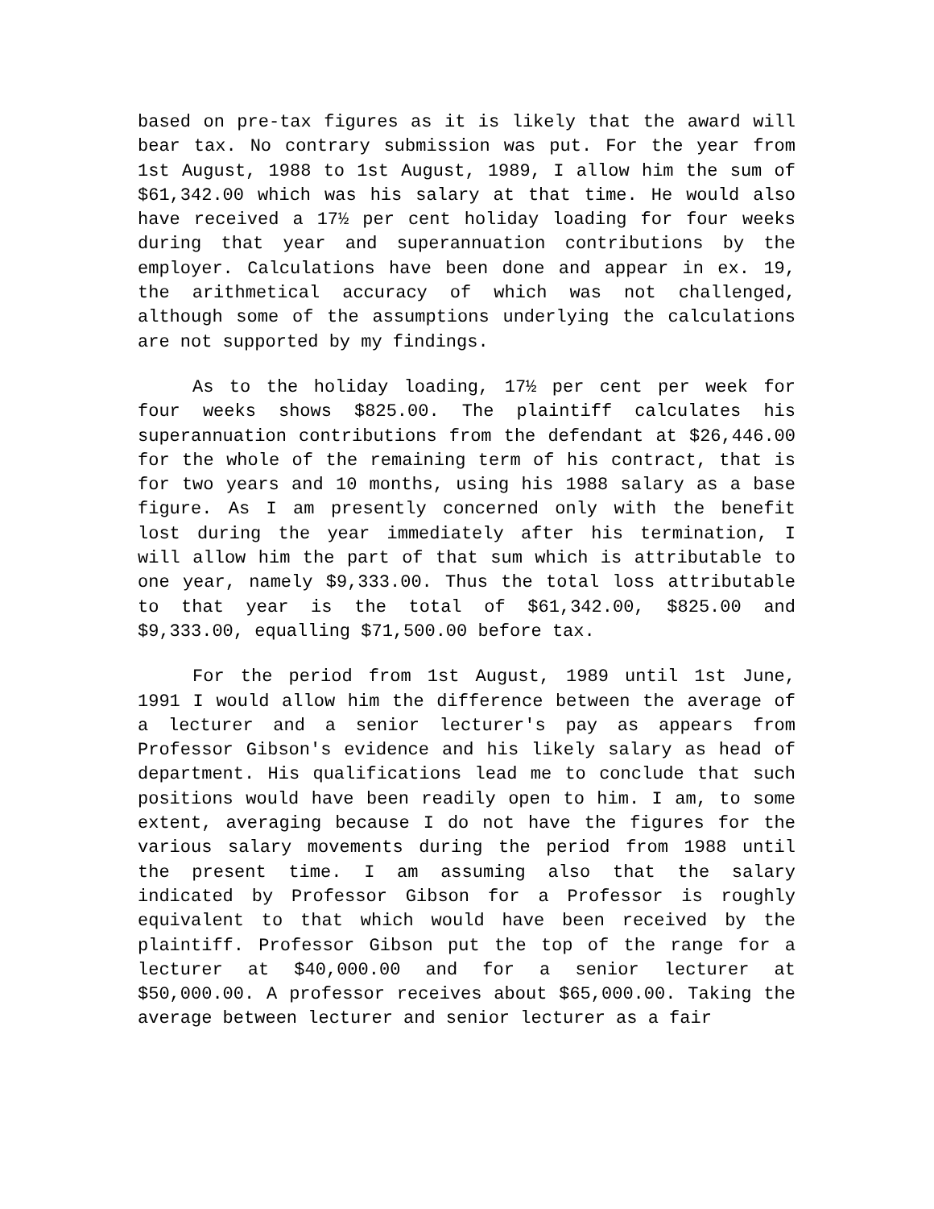based on pre-tax figures as it is likely that the award will bear tax. No contrary submission was put. For the year from 1st August, 1988 to 1st August, 1989, I allow him the sum of $61,342.00 which was his salary at that time. He would also have received a 17½ per cent holiday loading for four weeks during that year and superannuation contributions by the employer. Calculations have been done and appear in ex. 19, the arithmetical accuracy of which was not challenged, although some of the assumptions underlying the calculations are not supported by my findings.
As to the holiday loading, 17½ per cent per week for four weeks shows $825.00. The plaintiff calculates his superannuation contributions from the defendant at $26,446.00 for the whole of the remaining term of his contract, that is for two years and 10 months, using his 1988 salary as a base figure. As I am presently concerned only with the benefit lost during the year immediately after his termination, I will allow him the part of that sum which is attributable to one year, namely $9,333.00. Thus the total loss attributable to that year is the total of $61,342.00, $825.00 and $9,333.00, equalling $71,500.00 before tax.
For the period from 1st August, 1989 until 1st June, 1991 I would allow him the difference between the average of a lecturer and a senior lecturer's pay as appears from Professor Gibson's evidence and his likely salary as head of department. His qualifications lead me to conclude that such positions would have been readily open to him. I am, to some extent, averaging because I do not have the figures for the various salary movements during the period from 1988 until the present time. I am assuming also that the salary indicated by Professor Gibson for a Professor is roughly equivalent to that which would have been received by the plaintiff. Professor Gibson put the top of the range for a lecturer at $40,000.00 and for a senior lecturer at $50,000.00. A professor receives about $65,000.00. Taking the average between lecturer and senior lecturer as a fair